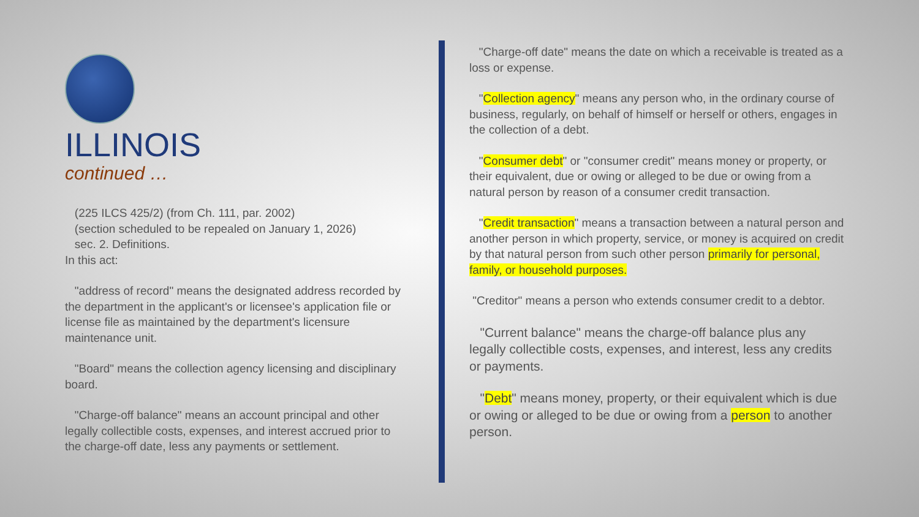ILLINOIS
continued …
(225 ILCS 425/2) (from Ch. 111, par. 2002)
(section scheduled to be repealed on January 1, 2026)
sec. 2. Definitions.
In this act:
"address of record" means the designated address recorded by the department in the applicant's or licensee's application file or license file as maintained by the department's licensure maintenance unit.
"Board" means the collection agency licensing and disciplinary board.
"Charge-off balance" means an account principal and other legally collectible costs, expenses, and interest accrued prior to the charge-off date, less any payments or settlement.
"Charge-off date" means the date on which a receivable is treated as a loss or expense.
"Collection agency" means any person who, in the ordinary course of business, regularly, on behalf of himself or herself or others, engages in the collection of a debt.
"Consumer debt" or "consumer credit" means money or property, or their equivalent, due or owing or alleged to be due or owing from a natural person by reason of a consumer credit transaction.
"Credit transaction" means a transaction between a natural person and another person in which property, service, or money is acquired on credit by that natural person from such other person primarily for personal, family, or household purposes.
"Creditor" means a person who extends consumer credit to a debtor.
"Current balance" means the charge-off balance plus any legally collectible costs, expenses, and interest, less any credits or payments.
"Debt" means money, property, or their equivalent which is due or owing or alleged to be due or owing from a person to another person.